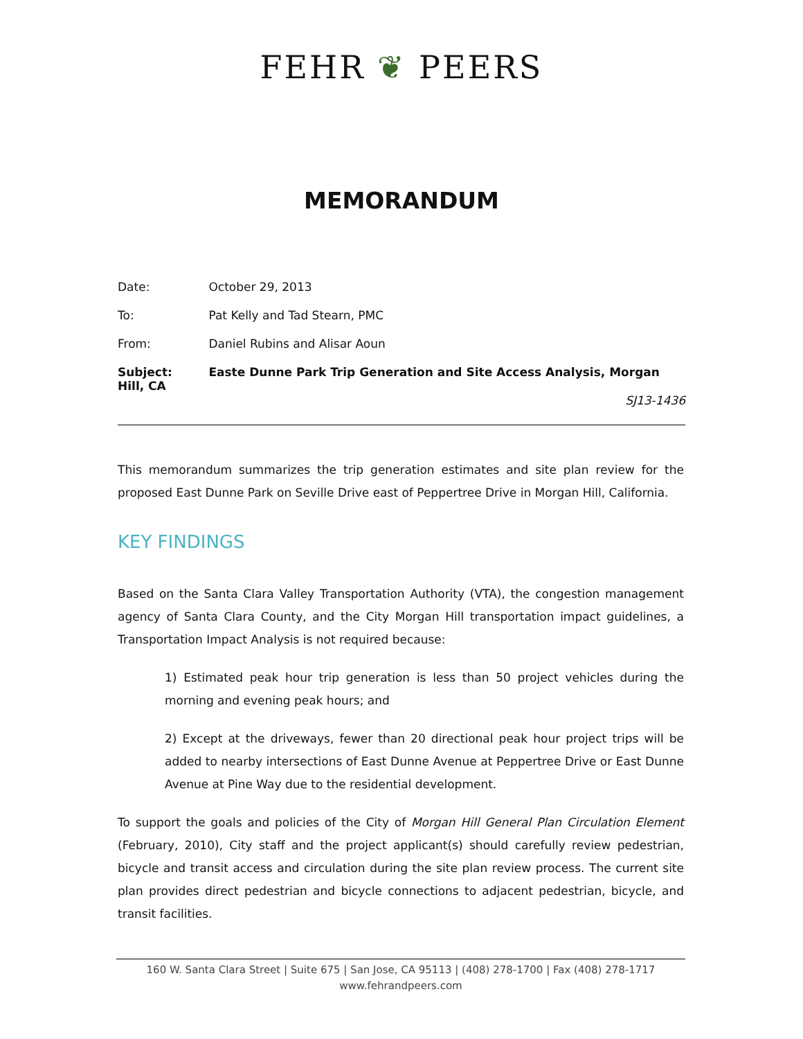FEHR ❦ PEERS
MEMORANDUM
Date: October 29, 2013
To: Pat Kelly and Tad Stearn, PMC
From: Daniel Rubins and Alisar Aoun
Subject: Easte Dunne Park Trip Generation and Site Access Analysis, Morgan Hill, CA
SJ13-1436
This memorandum summarizes the trip generation estimates and site plan review for the proposed East Dunne Park on Seville Drive east of Peppertree Drive in Morgan Hill, California.
KEY FINDINGS
Based on the Santa Clara Valley Transportation Authority (VTA), the congestion management agency of Santa Clara County, and the City Morgan Hill transportation impact guidelines, a Transportation Impact Analysis is not required because:
1) Estimated peak hour trip generation is less than 50 project vehicles during the morning and evening peak hours; and
2) Except at the driveways, fewer than 20 directional peak hour project trips will be added to nearby intersections of East Dunne Avenue at Peppertree Drive or East Dunne Avenue at Pine Way due to the residential development.
To support the goals and policies of the City of Morgan Hill General Plan Circulation Element (February, 2010), City staff and the project applicant(s) should carefully review pedestrian, bicycle and transit access and circulation during the site plan review process. The current site plan provides direct pedestrian and bicycle connections to adjacent pedestrian, bicycle, and transit facilities.
160 W. Santa Clara Street | Suite 675 | San Jose, CA 95113 | (408) 278-1700 | Fax (408) 278-1717
www.fehrandpeers.com